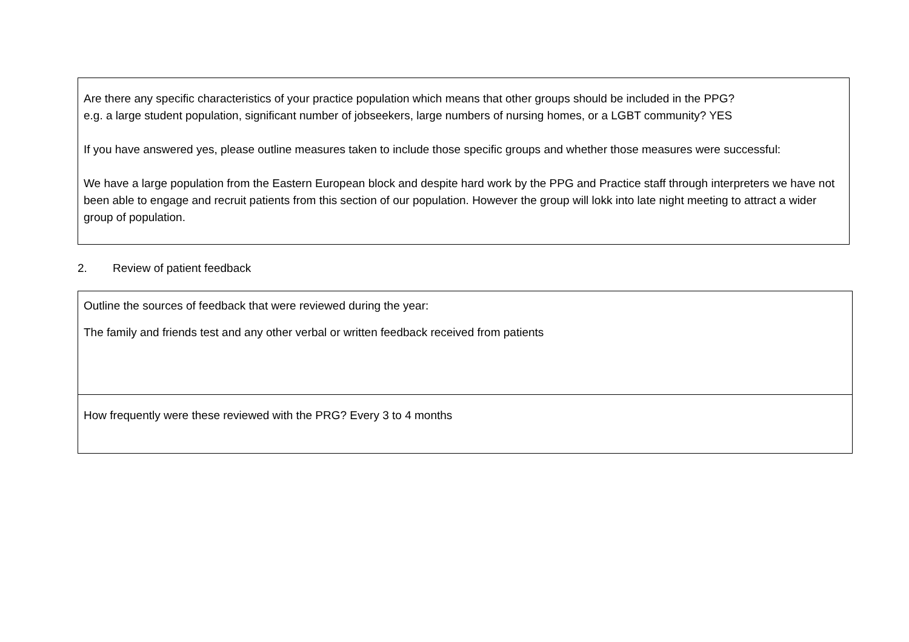| Are there any specific characteristics of your practice population which means that other groups should be included in the PPG? e.g. a large student population, significant number of jobseekers, large numbers of nursing homes, or a LGBT community? YES If you have answered yes, please outline measures taken to include those specific groups and whether those measures were successful: We have a large population from the Eastern European block and despite hard work by the PPG and Practice staff through interpreters we have not been able to engage and recruit patients from this section of our population. However the group will lokk into late night meeting to attract a wider group of population. |
2. Review of patient feedback
| Outline the sources of feedback that were reviewed during the year: The family and friends test and any other verbal or written feedback received from patients |
| How frequently were these reviewed with the PRG? Every 3 to 4 months |